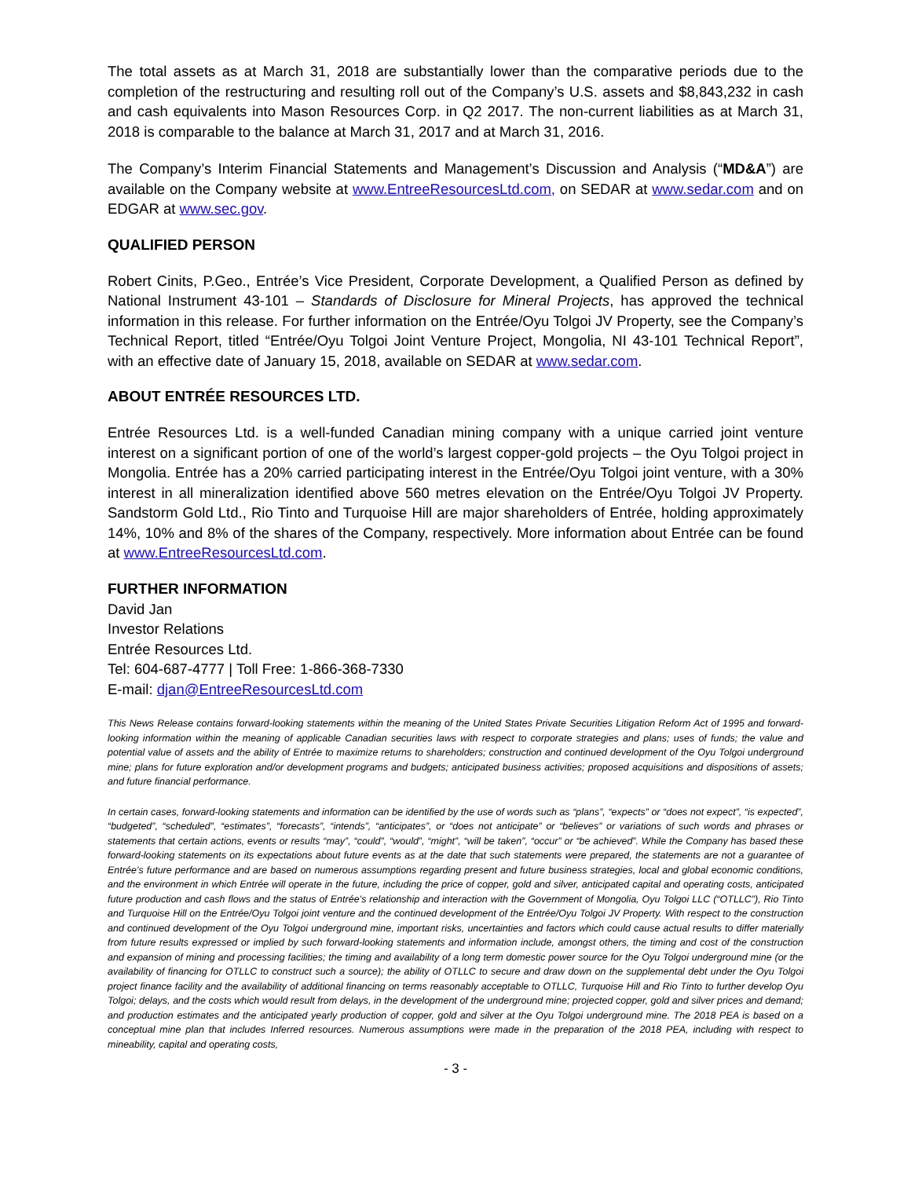The total assets as at March 31, 2018 are substantially lower than the comparative periods due to the completion of the restructuring and resulting roll out of the Company’s U.S. assets and $8,843,232 in cash and cash equivalents into Mason Resources Corp. in Q2 2017. The non-current liabilities as at March 31, 2018 is comparable to the balance at March 31, 2017 and at March 31, 2016.
The Company’s Interim Financial Statements and Management’s Discussion and Analysis (“MD&A”) are available on the Company website at www.EntreeResourcesLtd.com, on SEDAR at www.sedar.com and on EDGAR at www.sec.gov.
QUALIFIED PERSON
Robert Cinits, P.Geo., Entrée’s Vice President, Corporate Development, a Qualified Person as defined by National Instrument 43-101 – Standards of Disclosure for Mineral Projects, has approved the technical information in this release. For further information on the Entrée/Oyu Tolgoi JV Property, see the Company’s Technical Report, titled “Entrée/Oyu Tolgoi Joint Venture Project, Mongolia, NI 43-101 Technical Report”, with an effective date of January 15, 2018, available on SEDAR at www.sedar.com.
ABOUT ENTRÉE RESOURCES LTD.
Entrée Resources Ltd. is a well-funded Canadian mining company with a unique carried joint venture interest on a significant portion of one of the world’s largest copper-gold projects – the Oyu Tolgoi project in Mongolia. Entrée has a 20% carried participating interest in the Entrée/Oyu Tolgoi joint venture, with a 30% interest in all mineralization identified above 560 metres elevation on the Entrée/Oyu Tolgoi JV Property. Sandstorm Gold Ltd., Rio Tinto and Turquoise Hill are major shareholders of Entrée, holding approximately 14%, 10% and 8% of the shares of the Company, respectively. More information about Entrée can be found at www.EntreeResourcesLtd.com.
FURTHER INFORMATION
David Jan
Investor Relations
Entrée Resources Ltd.
Tel: 604-687-4777 | Toll Free: 1-866-368-7330
E-mail: djan@EntreeResourcesLtd.com
This News Release contains forward-looking statements within the meaning of the United States Private Securities Litigation Reform Act of 1995 and forward-looking information within the meaning of applicable Canadian securities laws with respect to corporate strategies and plans; uses of funds; the value and potential value of assets and the ability of Entrée to maximize returns to shareholders; construction and continued development of the Oyu Tolgoi underground mine; plans for future exploration and/or development programs and budgets; anticipated business activities; proposed acquisitions and dispositions of assets; and future financial performance.
In certain cases, forward-looking statements and information can be identified by the use of words such as “plans”, “expects” or “does not expect”, “is expected”, “budgeted”, “scheduled”, “estimates”, “forecasts”, “intends”, “anticipates”, or “does not anticipate” or “believes” or variations of such words and phrases or statements that certain actions, events or results “may”, “could”, “would”, “might”, “will be taken”, “occur” or “be achieved”. While the Company has based these forward-looking statements on its expectations about future events as at the date that such statements were prepared, the statements are not a guarantee of Entrée’s future performance and are based on numerous assumptions regarding present and future business strategies, local and global economic conditions, and the environment in which Entrée will operate in the future, including the price of copper, gold and silver, anticipated capital and operating costs, anticipated future production and cash flows and the status of Entrée’s relationship and interaction with the Government of Mongolia, Oyu Tolgoi LLC (“OTLLC”), Rio Tinto and Turquoise Hill on the Entrée/Oyu Tolgoi joint venture and the continued development of the Entrée/Oyu Tolgoi JV Property. With respect to the construction and continued development of the Oyu Tolgoi underground mine, important risks, uncertainties and factors which could cause actual results to differ materially from future results expressed or implied by such forward-looking statements and information include, amongst others, the timing and cost of the construction and expansion of mining and processing facilities; the timing and availability of a long term domestic power source for the Oyu Tolgoi underground mine (or the availability of financing for OTLLC to construct such a source); the ability of OTLLC to secure and draw down on the supplemental debt under the Oyu Tolgoi project finance facility and the availability of additional financing on terms reasonably acceptable to OTLLC, Turquoise Hill and Rio Tinto to further develop Oyu Tolgoi; delays, and the costs which would result from delays, in the development of the underground mine; projected copper, gold and silver prices and demand; and production estimates and the anticipated yearly production of copper, gold and silver at the Oyu Tolgoi underground mine. The 2018 PEA is based on a conceptual mine plan that includes Inferred resources. Numerous assumptions were made in the preparation of the 2018 PEA, including with respect to mineability, capital and operating costs,
- 3 -